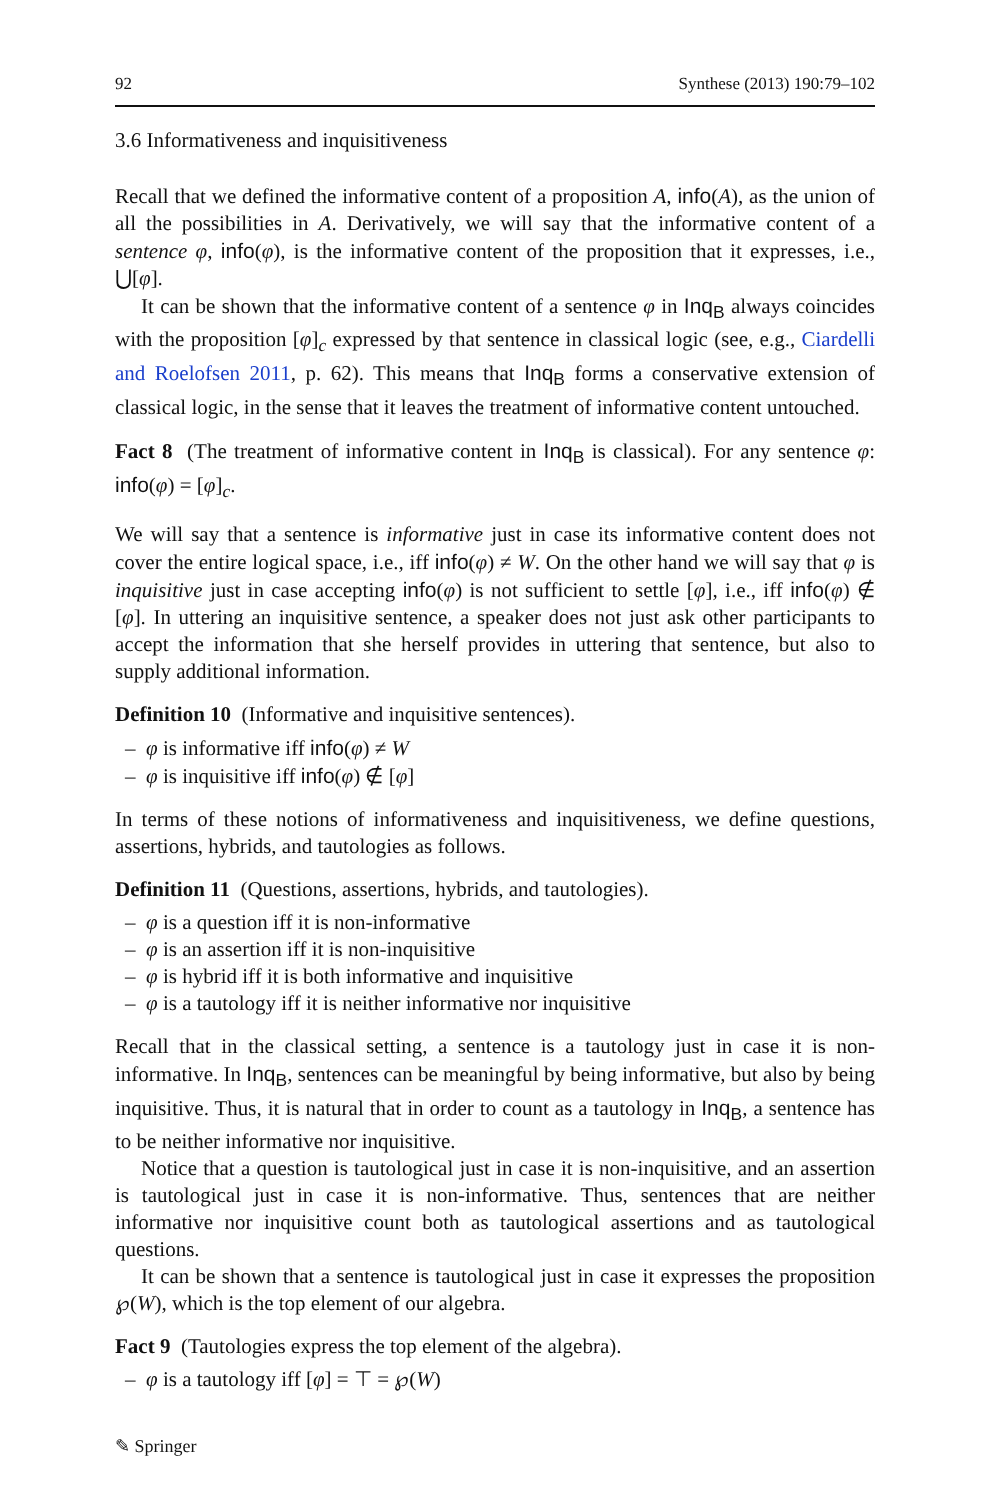92 Synthese (2013) 190:79–102
3.6 Informativeness and inquisitiveness
Recall that we defined the informative content of a proposition A, info(A), as the union of all the possibilities in A. Derivatively, we will say that the informative content of a sentence φ, info(φ), is the informative content of the proposition that it expresses, i.e., ⋃[φ].
It can be shown that the informative content of a sentence φ in Inq<sub>B</sub> always coincides with the proposition [φ]<sub>c</sub> expressed by that sentence in classical logic (see, e.g., Ciardelli and Roelofsen 2011, p. 62). This means that Inq<sub>B</sub> forms a conservative extension of classical logic, in the sense that it leaves the treatment of informative content untouched.
Fact 8 (The treatment of informative content in Inq<sub>B</sub> is classical). For any sentence φ: info(φ) = [φ]<sub>c</sub>.
We will say that a sentence is informative just in case its informative content does not cover the entire logical space, i.e., iff info(φ) ≠ W. On the other hand we will say that φ is inquisitive just in case accepting info(φ) is not sufficient to settle [φ], i.e., iff info(φ) ∉ [φ]. In uttering an inquisitive sentence, a speaker does not just ask other participants to accept the information that she herself provides in uttering that sentence, but also to supply additional information.
Definition 10 (Informative and inquisitive sentences).
– φ is informative iff info(φ) ≠ W
– φ is inquisitive iff info(φ) ∉ [φ]
In terms of these notions of informativeness and inquisitiveness, we define questions, assertions, hybrids, and tautologies as follows.
Definition 11 (Questions, assertions, hybrids, and tautologies).
– φ is a question iff it is non-informative
– φ is an assertion iff it is non-inquisitive
– φ is hybrid iff it is both informative and inquisitive
– φ is a tautology iff it is neither informative nor inquisitive
Recall that in the classical setting, a sentence is a tautology just in case it is non-informative. In Inq<sub>B</sub>, sentences can be meaningful by being informative, but also by being inquisitive. Thus, it is natural that in order to count as a tautology in Inq<sub>B</sub>, a sentence has to be neither informative nor inquisitive.
Notice that a question is tautological just in case it is non-inquisitive, and an assertion is tautological just in case it is non-informative. Thus, sentences that are neither informative nor inquisitive count both as tautological assertions and as tautological questions.
It can be shown that a sentence is tautological just in case it expresses the proposition ℘(W), which is the top element of our algebra.
Fact 9 (Tautologies express the top element of the algebra).
– φ is a tautology iff [φ] = ⊤ = ℘(W)
✎ Springer